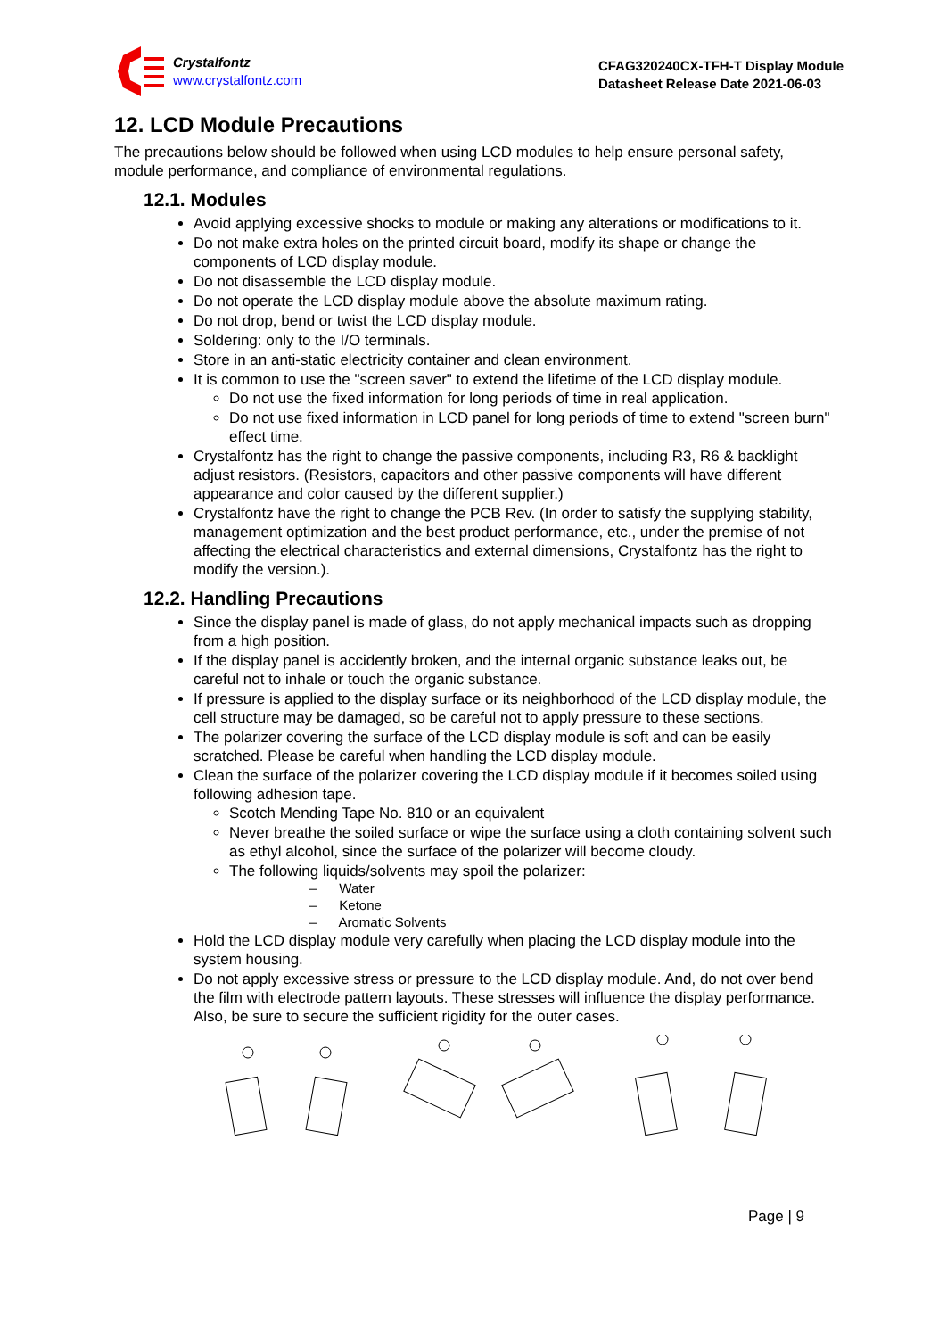Crystalfontz
www.crystalfontz.com
CFAG320240CX-TFH-T Display Module
Datasheet Release Date 2021-06-03
12. LCD Module Precautions
The precautions below should be followed when using LCD modules to help ensure personal safety, module performance, and compliance of environmental regulations.
12.1. Modules
Avoid applying excessive shocks to module or making any alterations or modifications to it.
Do not make extra holes on the printed circuit board, modify its shape or change the components of LCD display module.
Do not disassemble the LCD display module.
Do not operate the LCD display module above the absolute maximum rating.
Do not drop, bend or twist the LCD display module.
Soldering: only to the I/O terminals.
Store in an anti-static electricity container and clean environment.
It is common to use the "screen saver" to extend the lifetime of the LCD display module.
Do not use the fixed information for long periods of time in real application.
Do not use fixed information in LCD panel for long periods of time to extend "screen burn" effect time.
Crystalfontz has the right to change the passive components, including R3, R6 & backlight adjust resistors. (Resistors, capacitors and other passive components will have different appearance and color caused by the different supplier.)
Crystalfontz have the right to change the PCB Rev. (In order to satisfy the supplying stability, management optimization and the best product performance, etc., under the premise of not affecting the electrical characteristics and external dimensions, Crystalfontz has the right to modify the version.).
12.2. Handling Precautions
Since the display panel is made of glass, do not apply mechanical impacts such as dropping from a high position.
If the display panel is accidently broken, and the internal organic substance leaks out, be careful not to inhale or touch the organic substance.
If pressure is applied to the display surface or its neighborhood of the LCD display module, the cell structure may be damaged, so be careful not to apply pressure to these sections.
The polarizer covering the surface of the LCD display module is soft and can be easily scratched. Please be careful when handling the LCD display module.
Clean the surface of the polarizer covering the LCD display module if it becomes soiled using following adhesion tape.
Scotch Mending Tape No. 810 or an equivalent
Never breathe the soiled surface or wipe the surface using a cloth containing solvent such as ethyl alcohol, since the surface of the polarizer will become cloudy.
The following liquids/solvents may spoil the polarizer:
– Water
– Ketone
– Aromatic Solvents
Hold the LCD display module very carefully when placing the LCD display module into the system housing.
Do not apply excessive stress or pressure to the LCD display module. And, do not over bend the film with electrode pattern layouts. These stresses will influence the display performance. Also, be sure to secure the sufficient rigidity for the outer cases.
Page | 9